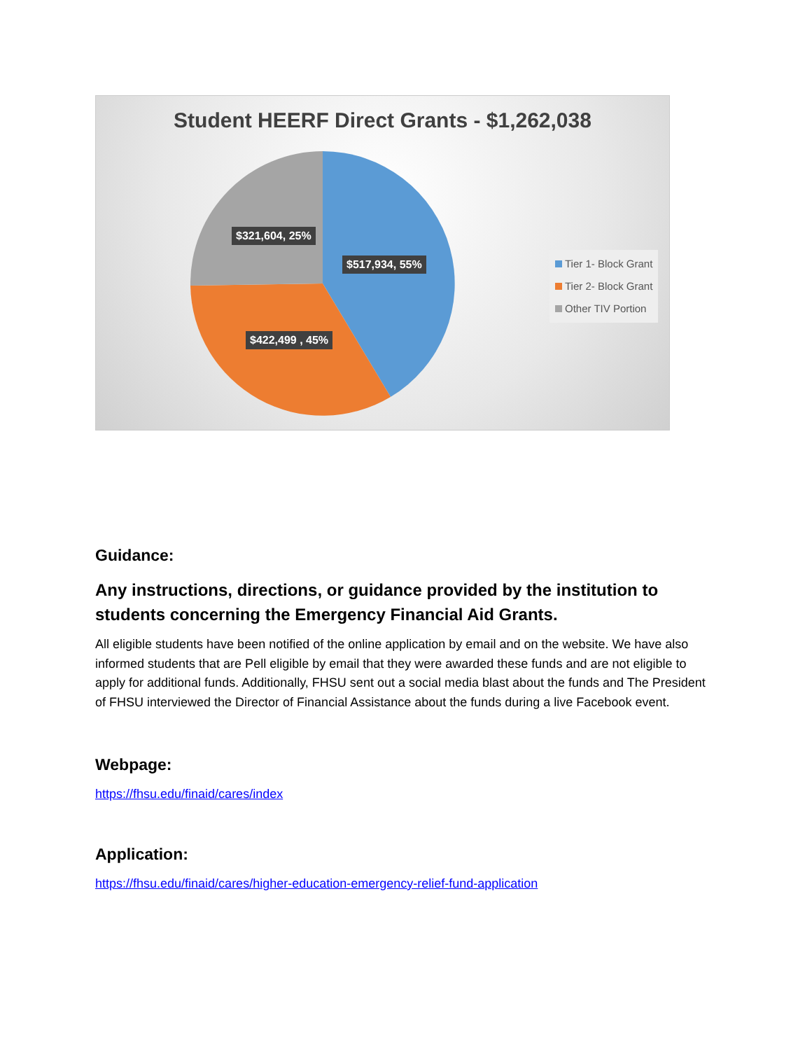Student HEERF Direct Grants - $1,262,038
$321,604, 25%
$517,934, 55%
$422,499 , 45%
Tier 1- Block Grant
Tier 2- Block Grant
Other TIV Portion
Guidance:
Any instructions, directions, or guidance provided by the institution to students concerning the Emergency Financial Aid Grants.
All eligible students have been notified of the online application by email and on the website. We have also informed students that are Pell eligible by email that they were awarded these funds and are not eligible to apply for additional funds. Additionally, FHSU sent out a social media blast about the funds and The President of FHSU interviewed the Director of Financial Assistance about the funds during a live Facebook event.
Webpage:
https://fhsu.edu/finaid/cares/index
Application:
https://fhsu.edu/finaid/cares/higher-education-emergency-relief-fund-application